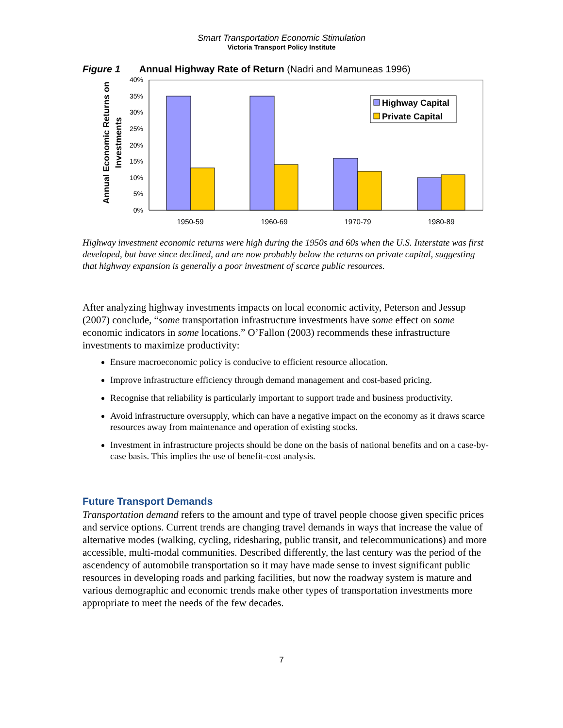Smart Transportation Economic Stimulation
Victoria Transport Policy Institute
Figure 1 Annual Highway Rate of Return (Nadri and Mamuneas 1996)
Annual Economic Returns on
Investments
40%
35%
30%
25%
20%
15%
10%
5%
0%
Highway Capital
Private Capital
1950-59
1960-69
1970-79
1980-89
Highway investment economic returns were high during the 1950s and 60s when the U.S. Interstate was first developed, but have since declined, and are now probably below the returns on private capital, suggesting that highway expansion is generally a poor investment of scarce public resources.
After analyzing highway investments impacts on local economic activity, Peterson and Jessup (2007) conclude, “some transportation infrastructure investments have some effect on some economic indicators in some locations.” O’Fallon (2003) recommends these infrastructure investments to maximize productivity:
Ensure macroeconomic policy is conducive to efficient resource allocation.
Improve infrastructure efficiency through demand management and cost-based pricing.
Recognise that reliability is particularly important to support trade and business productivity.
Avoid infrastructure oversupply, which can have a negative impact on the economy as it draws scarce resources away from maintenance and operation of existing stocks.
Investment in infrastructure projects should be done on the basis of national benefits and on a case-by-case basis. This implies the use of benefit-cost analysis.
Future Transport Demands
Transportation demand refers to the amount and type of travel people choose given specific prices and service options. Current trends are changing travel demands in ways that increase the value of alternative modes (walking, cycling, ridesharing, public transit, and telecommunications) and more accessible, multi-modal communities. Described differently, the last century was the period of the ascendency of automobile transportation so it may have made sense to invest significant public resources in developing roads and parking facilities, but now the roadway system is mature and various demographic and economic trends make other types of transportation investments more appropriate to meet the needs of the few decades.
7